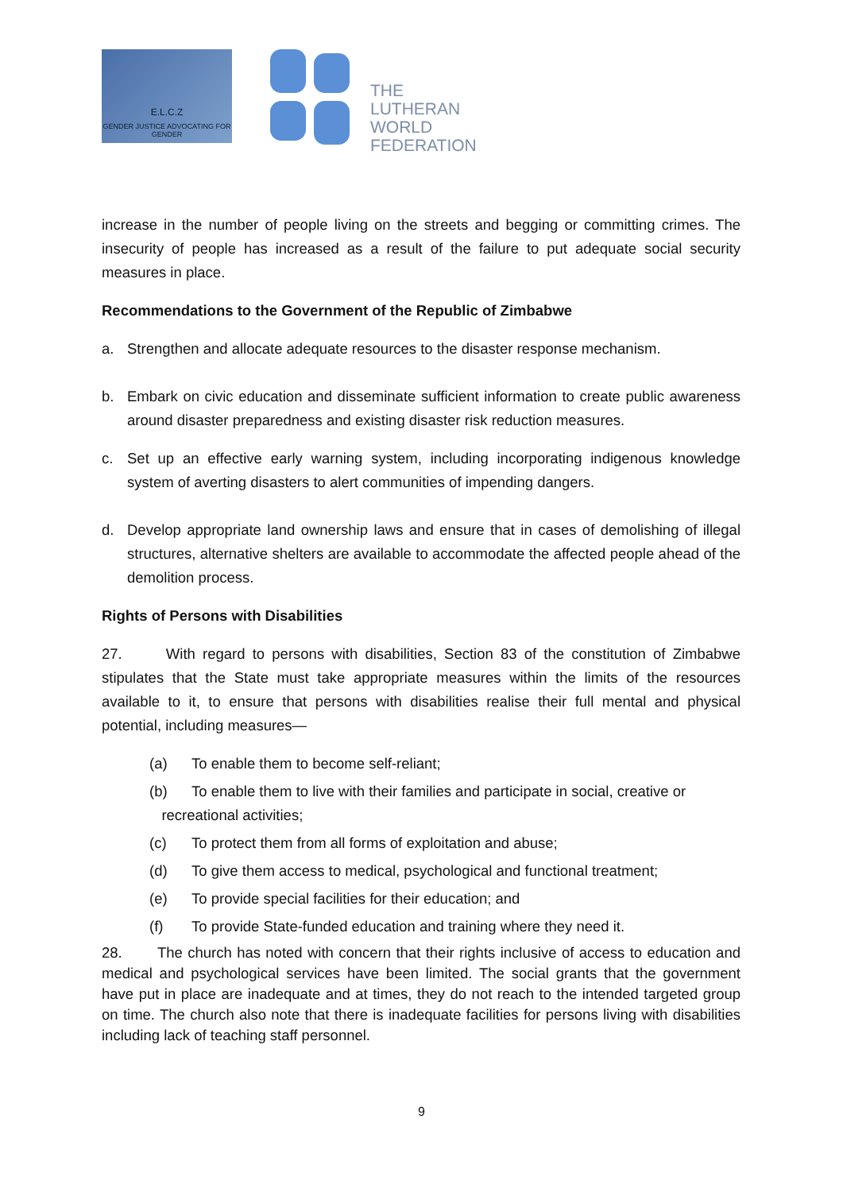E.L.C.Z
GENDER JUSTICE ADVOCATING FOR GENDER
THE
LUTHERAN
WORLD
FEDERATION
increase in the number of people living on the streets and begging or committing crimes. The insecurity of people has increased as a result of the failure to put adequate social security measures in place.
Recommendations to the Government of the Republic of Zimbabwe
a. Strengthen and allocate adequate resources to the disaster response mechanism.
b. Embark on civic education and disseminate sufficient information to create public awareness around disaster preparedness and existing disaster risk reduction measures.
c. Set up an effective early warning system, including incorporating indigenous knowledge system of averting disasters to alert communities of impending dangers.
d. Develop appropriate land ownership laws and ensure that in cases of demolishing of illegal structures, alternative shelters are available to accommodate the affected people ahead of the demolition process.
Rights of Persons with Disabilities
27. With regard to persons with disabilities, Section 83 of the constitution of Zimbabwe stipulates that the State must take appropriate measures within the limits of the resources available to it, to ensure that persons with disabilities realise their full mental and physical potential, including measures—
(a) To enable them to become self-reliant;
(b) To enable them to live with their families and participate in social, creative or
recreational activities;
(c) To protect them from all forms of exploitation and abuse;
(d) To give them access to medical, psychological and functional treatment;
(e) To provide special facilities for their education; and
(f) To provide State-funded education and training where they need it.
28. The church has noted with concern that their rights inclusive of access to education and medical and psychological services have been limited. The social grants that the government have put in place are inadequate and at times, they do not reach to the intended targeted group on time. The church also note that there is inadequate facilities for persons living with disabilities including lack of teaching staff personnel.
9